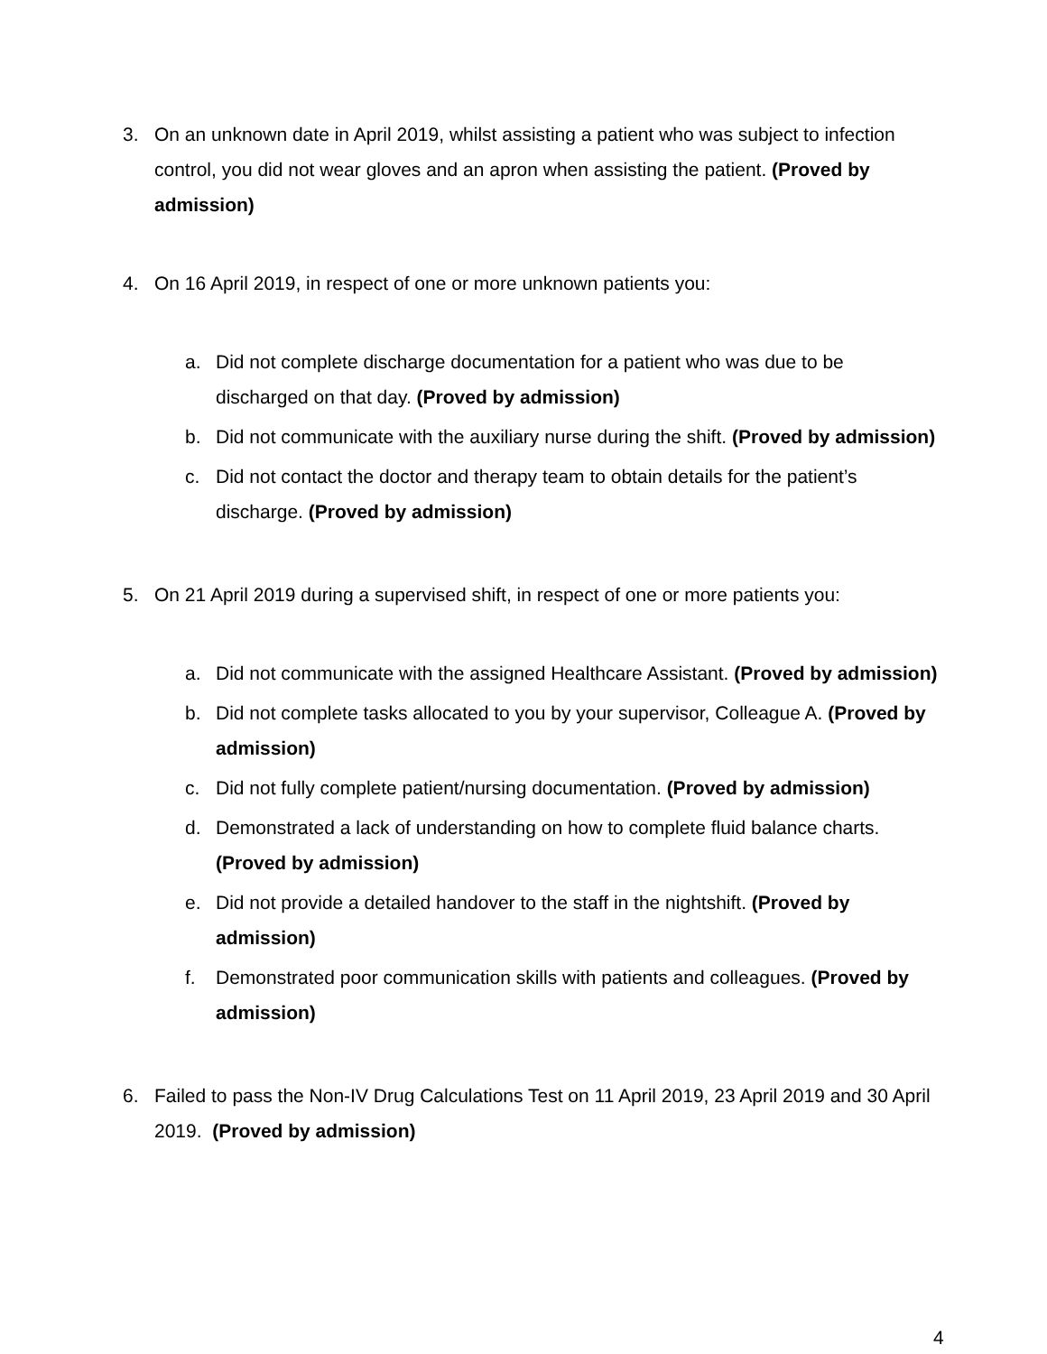3. On an unknown date in April 2019, whilst assisting a patient who was subject to infection control, you did not wear gloves and an apron when assisting the patient. (Proved by admission)
4. On 16 April 2019, in respect of one or more unknown patients you:
a. Did not complete discharge documentation for a patient who was due to be discharged on that day. (Proved by admission)
b. Did not communicate with the auxiliary nurse during the shift. (Proved by admission)
c. Did not contact the doctor and therapy team to obtain details for the patient’s discharge. (Proved by admission)
5. On 21 April 2019 during a supervised shift, in respect of one or more patients you:
a. Did not communicate with the assigned Healthcare Assistant. (Proved by admission)
b. Did not complete tasks allocated to you by your supervisor, Colleague A. (Proved by admission)
c. Did not fully complete patient/nursing documentation. (Proved by admission)
d. Demonstrated a lack of understanding on how to complete fluid balance charts. (Proved by admission)
e. Did not provide a detailed handover to the staff in the nightshift. (Proved by admission)
f. Demonstrated poor communication skills with patients and colleagues. (Proved by admission)
6. Failed to pass the Non-IV Drug Calculations Test on 11 April 2019, 23 April 2019 and 30 April 2019. (Proved by admission)
4